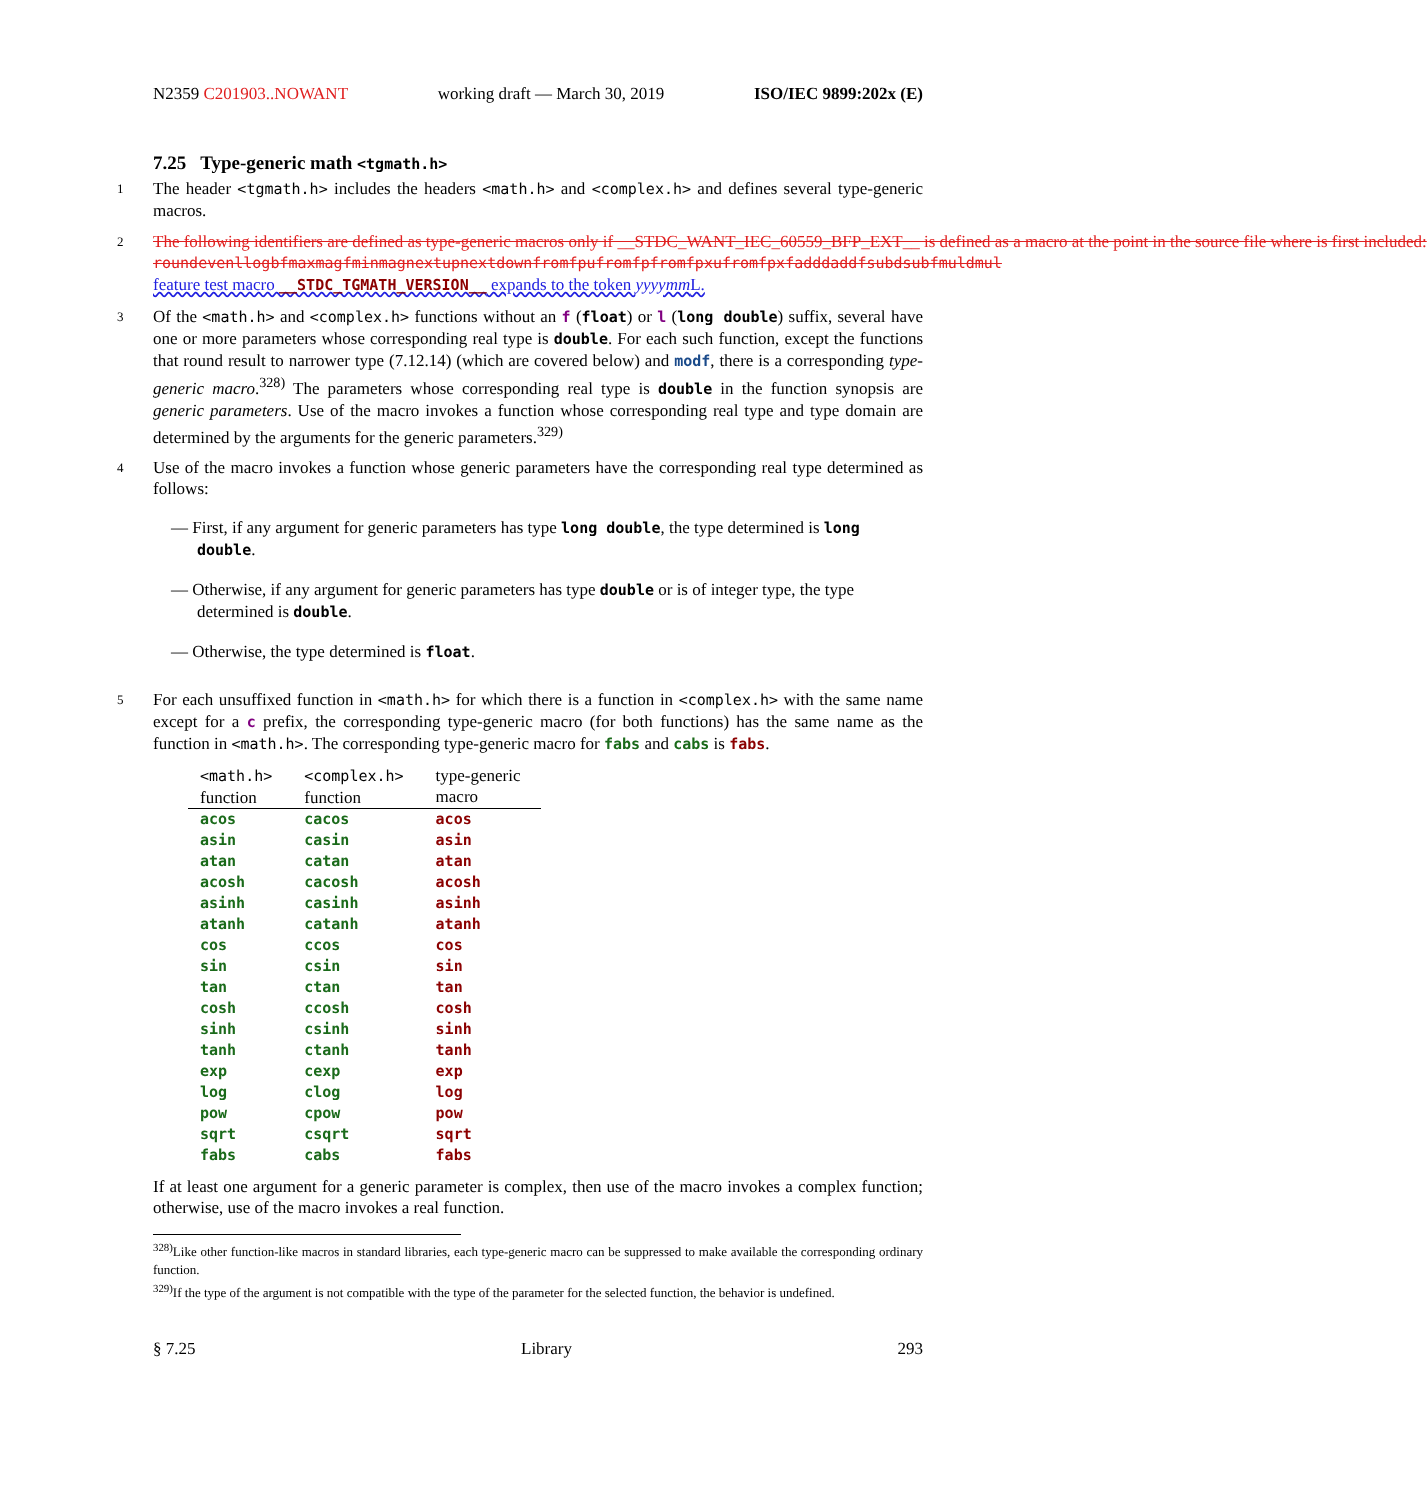N2359 C201903..NOWANT working draft — March 30, 2019 ISO/IEC 9899:202x (E)
7.25 Type-generic math <tgmath.h>
1 The header <tgmath.h> includes the headers <math.h> and <complex.h> and defines several type-generic macros.
2 The following identifiers are defined as type-generic macros only if __STDC_WANT_IEC_60559_BFP_EXT__ is defined as a macro at the point in the source file where is first included:
roundevenllogbfmaxmagfminmagnextupnextdownfromfpufromfpfromfpxufromfpxfadddaddfsubdsubfmuldmul
feature test macro __STDC_TGMATH_VERSION__ expands to the token yyyymm L.
3 Of the <math.h> and <complex.h> functions without an f (float) or l (long double) suffix, several have one or more parameters whose corresponding real type is double. For each such function, except the functions that round result to narrower type (7.12.14) (which are covered below) and modf, there is a corresponding type-generic macro.<sup>328)</sup> The parameters whose corresponding real type is double in the function synopsis are generic parameters. Use of the macro invokes a function whose corresponding real type and type domain are determined by the arguments for the generic parameters.<sup>329)</sup>
4 Use of the macro invokes a function whose generic parameters have the corresponding real type determined as follows:
— First, if any argument for generic parameters has type long double, the type determined is long double.
— Otherwise, if any argument for generic parameters has type double or is of integer type, the type determined is double.
— Otherwise, the type determined is float.
5 For each unsuffixed function in <math.h> for which there is a function in <complex.h> with the same name except for a c prefix, the corresponding type-generic macro (for both functions) has the same name as the function in <math.h>. The corresponding type-generic macro for fabs and cabs is fabs.
| <math.h> function | <complex.h> function | type-generic macro |
| --- | --- | --- |
| acos | cacos | acos |
| asin | casin | asin |
| atan | catan | atan |
| acosh | cacosh | acosh |
| asinh | casinh | asinh |
| atanh | catanh | atanh |
| cos | ccos | cos |
| sin | csin | sin |
| tan | ctan | tan |
| cosh | ccosh | cosh |
| sinh | csinh | sinh |
| tanh | ctanh | tanh |
| exp | cexp | exp |
| log | clog | log |
| pow | cpow | pow |
| sqrt | csqrt | sqrt |
| fabs | cabs | fabs |
If at least one argument for a generic parameter is complex, then use of the macro invokes a complex function; otherwise, use of the macro invokes a real function.
<sup>328)</sup> Like other function-like macros in standard libraries, each type-generic macro can be suppressed to make available the corresponding ordinary function.
<sup>329)</sup> If the type of the argument is not compatible with the type of the parameter for the selected function, the behavior is undefined.
§ 7.25 Library 293